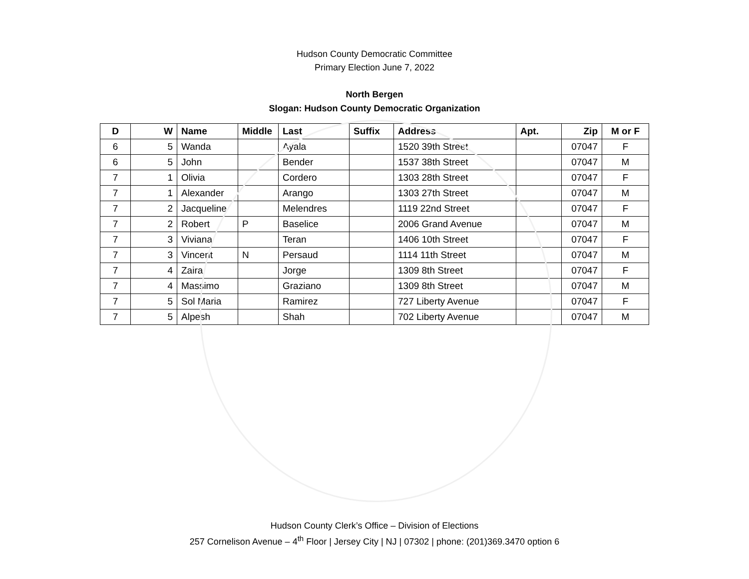Hudson County Democratic Committee
Primary Election June 7, 2022
North Bergen
Slogan: Hudson County Democratic Organization
| D | W | Name | Middle | Last | Suffix | Address | Apt. | Zip | M or F |
| --- | --- | --- | --- | --- | --- | --- | --- | --- | --- |
| 6 | 5 | Wanda | | Ayala | | 1520 39th Street | | 07047 | F |
| 6 | 5 | John | | Bender | | 1537 38th Street | | 07047 | M |
| 7 | 1 | Olivia | | Cordero | | 1303 28th Street | | 07047 | F |
| 7 | 1 | Alexander | | Arango | | 1303 27th Street | | 07047 | M |
| 7 | 2 | Jacqueline | | Melendres | | 1119 22nd Street | | 07047 | F |
| 7 | 2 | Robert | P | Baselice | | 2006 Grand Avenue | | 07047 | M |
| 7 | 3 | Viviana | | Teran | | 1406 10th Street | | 07047 | F |
| 7 | 3 | Vincent | N | Persaud | | 1114 11th Street | | 07047 | M |
| 7 | 4 | Zaira | | Jorge | | 1309 8th Street | | 07047 | F |
| 7 | 4 | Massimo | | Graziano | | 1309 8th Street | | 07047 | M |
| 7 | 5 | Sol Maria | | Ramirez | | 727 Liberty Avenue | | 07047 | F |
| 7 | 5 | Alpesh | | Shah | | 702 Liberty Avenue | | 07047 | M |
Hudson County Clerk’s Office – Division of Elections
257 Cornelison Avenue – 4<sup>th</sup> Floor | Jersey City | NJ | 07302 | phone: (201)369.3470 option 6